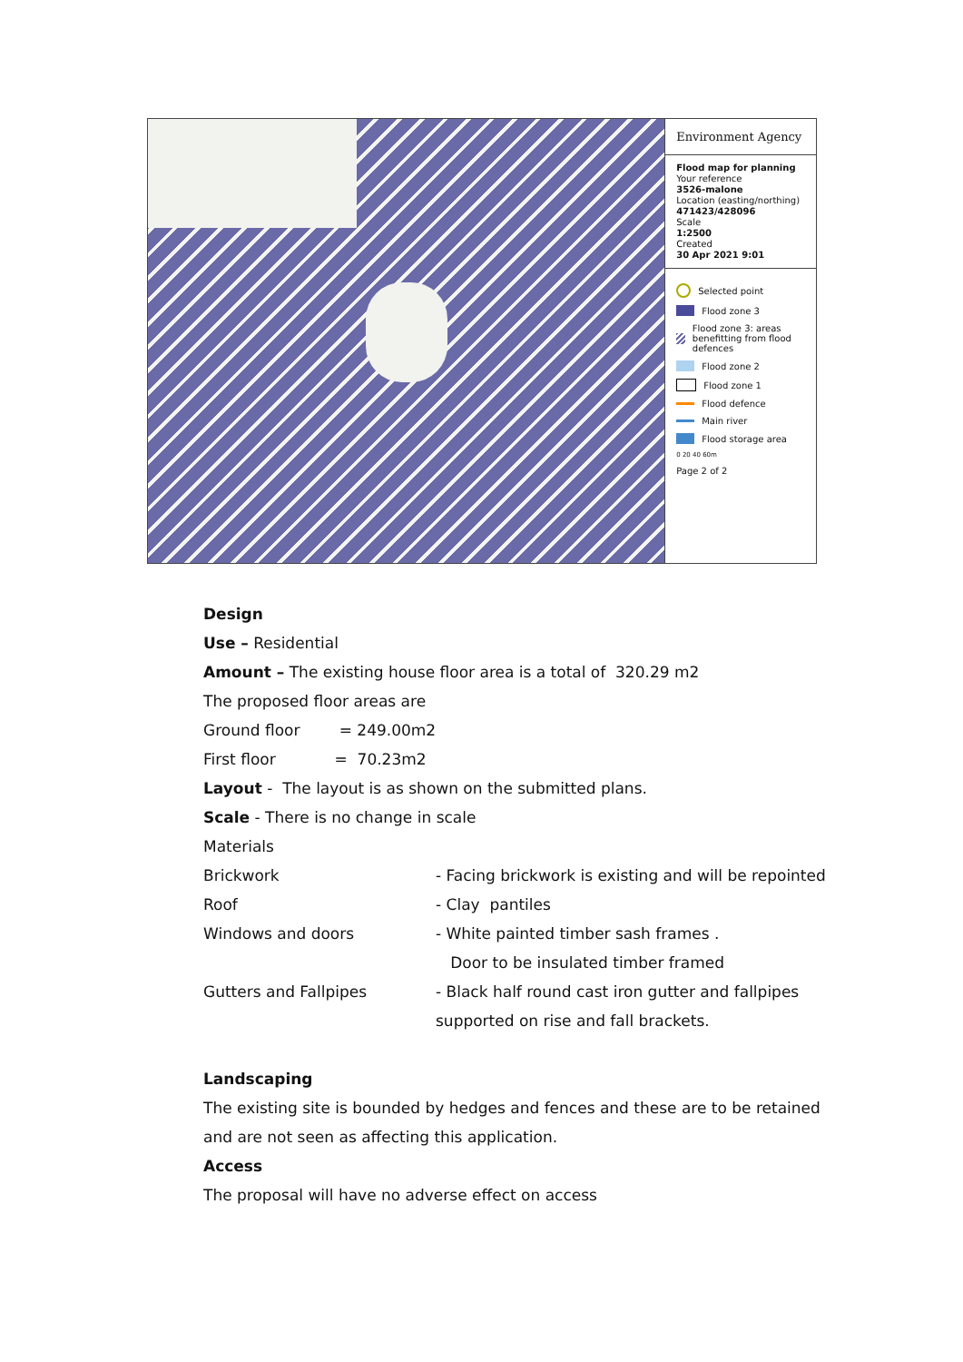Environment Agency
Flood map for planning
Your reference
3526-malone
Location (easting/northing)
471423/428096
Scale
1:2500
Created
30 Apr 2021 9:01
Selected point
Flood zone 3
Flood zone 3: areas benefitting from flood defences
Flood zone 2
Flood zone 1
Flood defence
Main river
Flood storage area
0 20 40 60m
Page 2 of 2
Design
Use – Residential
Amount – The existing house floor area is a total of 320.29 m2
The proposed floor areas are
Ground floor = 249.00m2
First floor = 70.23m2
Layout - The layout is as shown on the submitted plans.
Scale - There is no change in scale
Materials
Brickwork - Facing brickwork is existing and will be repointed
Roof - Clay pantiles
Windows and doors - White painted timber sash frames .
Door to be insulated timber framed
Gutters and Fallpipes - Black half round cast iron gutter and fallpipes
supported on rise and fall brackets.
Landscaping
The existing site is bounded by hedges and fences and these are to be retained and are not seen as affecting this application.
Access
The proposal will have no adverse effect on access